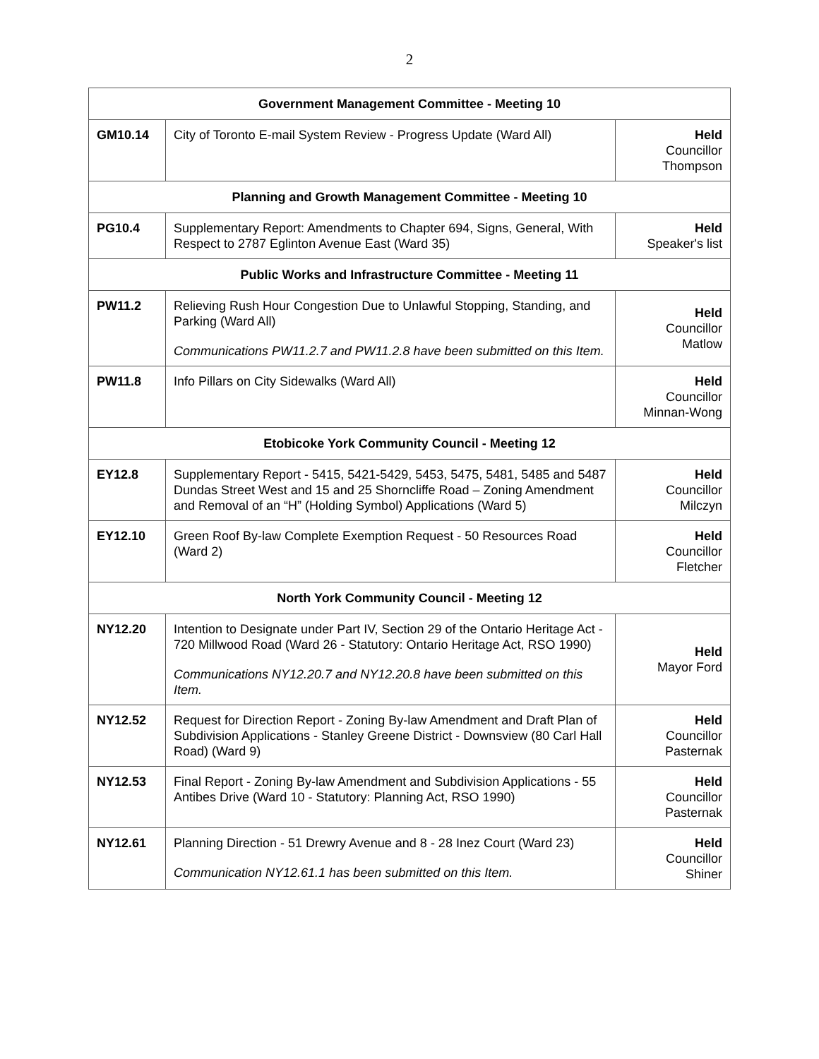2
| Government Management Committee - Meeting 10 | | |
| --- | --- | --- |
| GM10.14 | City of Toronto E-mail System Review - Progress Update (Ward All) | Held Councillor Thompson |
| Planning and Growth Management Committee - Meeting 10 | | |
| PG10.4 | Supplementary Report: Amendments to Chapter 694, Signs, General, With Respect to 2787 Eglinton Avenue East (Ward 35) | Held Speaker's list |
| Public Works and Infrastructure Committee - Meeting 11 | | |
| PW11.2 | Relieving Rush Hour Congestion Due to Unlawful Stopping, Standing, and Parking (Ward All) Communications PW11.2.7 and PW11.2.8 have been submitted on this Item. | Held Councillor Matlow |
| PW11.8 | Info Pillars on City Sidewalks (Ward All) | Held Councillor Minnan-Wong |
| Etobicoke York Community Council - Meeting 12 | | |
| EY12.8 | Supplementary Report - 5415, 5421-5429, 5453, 5475, 5481, 5485 and 5487 Dundas Street West and 15 and 25 Shorncliffe Road – Zoning Amendment and Removal of an “H” (Holding Symbol) Applications (Ward 5) | Held Councillor Milczyn |
| EY12.10 | Green Roof By-law Complete Exemption Request - 50 Resources Road (Ward 2) | Held Councillor Fletcher |
| North York Community Council - Meeting 12 | | |
| NY12.20 | Intention to Designate under Part IV, Section 29 of the Ontario Heritage Act - 720 Millwood Road (Ward 26 - Statutory: Ontario Heritage Act, RSO 1990) Communications NY12.20.7 and NY12.20.8 have been submitted on this Item. | Held Mayor Ford |
| NY12.52 | Request for Direction Report - Zoning By-law Amendment and Draft Plan of Subdivision Applications - Stanley Greene District - Downsview (80 Carl Hall Road) (Ward 9) | Held Councillor Pasternak |
| NY12.53 | Final Report - Zoning By-law Amendment and Subdivision Applications - 55 Antibes Drive (Ward 10 - Statutory: Planning Act, RSO 1990) | Held Councillor Pasternak |
| NY12.61 | Planning Direction - 51 Drewry Avenue and 8 - 28 Inez Court (Ward 23) Communication NY12.61.1 has been submitted on this Item. | Held Councillor Shiner |